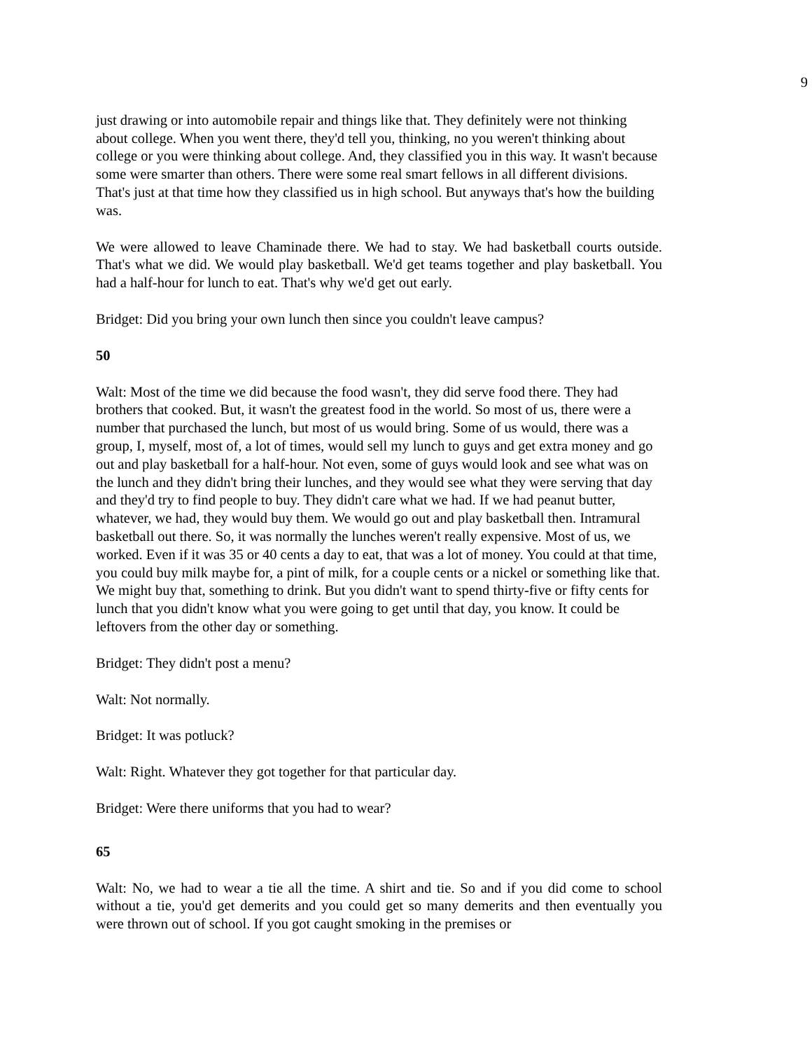9
just drawing or into automobile repair and things like that. They definitely were not thinking about college. When you went there, they'd tell you, thinking, no you weren't thinking about college or you were thinking about college. And, they classified you in this way. It wasn't because some were smarter than others. There were some real smart fellows in all different divisions. That's just at that time how they classified us in high school. But anyways that's how the building was.
We were allowed to leave Chaminade there. We had to stay. We had basketball courts outside. That's what we did. We would play basketball. We'd get teams together and play basketball. You had a half-hour for lunch to eat. That's why we'd get out early.
Bridget: Did you bring your own lunch then since you couldn't leave campus?
50
Walt: Most of the time we did because the food wasn't, they did serve food there. They had brothers that cooked. But, it wasn't the greatest food in the world. So most of us, there were a number that purchased the lunch, but most of us would bring. Some of us would, there was a group, I, myself, most of, a lot of times, would sell my lunch to guys and get extra money and go out and play basketball for a half-hour. Not even, some of guys would look and see what was on the lunch and they didn't bring their lunches, and they would see what they were serving that day and they'd try to find people to buy. They didn't care what we had. If we had peanut butter, whatever, we had, they would buy them. We would go out and play basketball then. Intramural basketball out there. So, it was normally the lunches weren't really expensive. Most of us, we worked. Even if it was 35 or 40 cents a day to eat, that was a lot of money. You could at that time, you could buy milk maybe for, a pint of milk, for a couple cents or a nickel or something like that. We might buy that, something to drink. But you didn't want to spend thirty-five or fifty cents for lunch that you didn't know what you were going to get until that day, you know. It could be leftovers from the other day or something.
Bridget: They didn't post a menu?
Walt: Not normally.
Bridget: It was potluck?
Walt: Right. Whatever they got together for that particular day.
Bridget: Were there uniforms that you had to wear?
65
Walt: No, we had to wear a tie all the time. A shirt and tie. So and if you did come to school without a tie, you'd get demerits and you could get so many demerits and then eventually you were thrown out of school. If you got caught smoking in the premises or